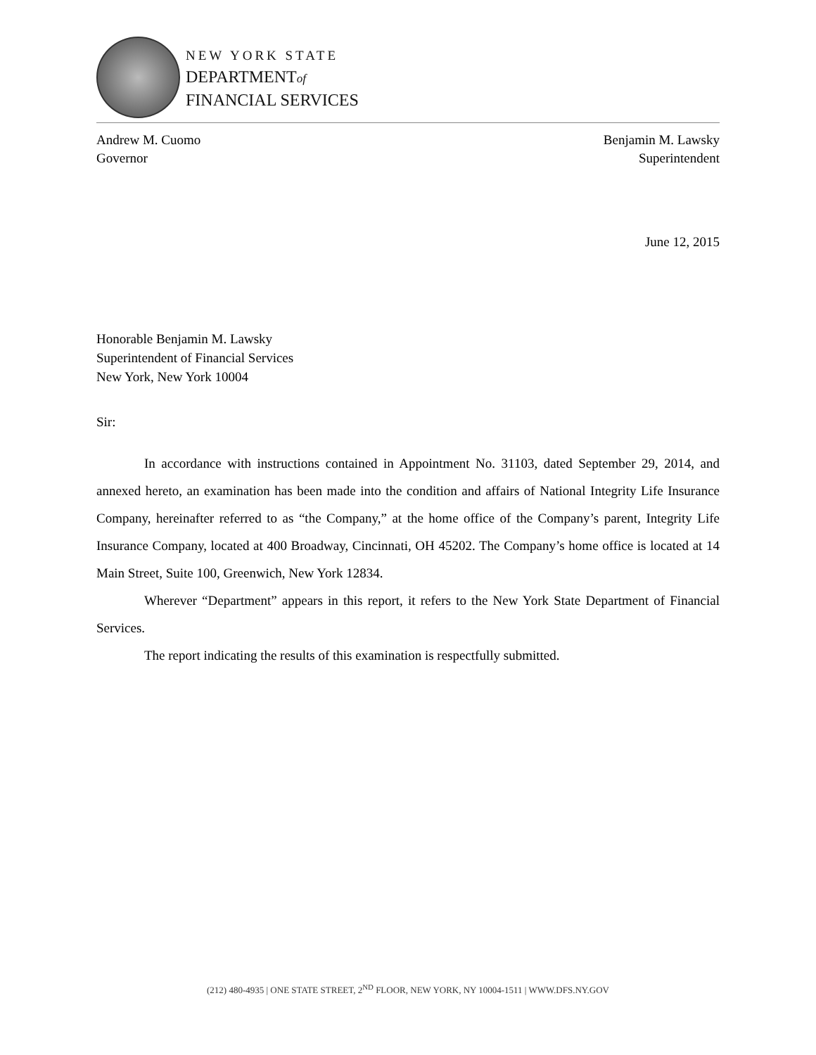NEW YORK STATE
DEPARTMENTof
FINANCIAL SERVICES
Andrew M. Cuomo
Governor
Benjamin M. Lawsky
Superintendent
June 12, 2015
Honorable Benjamin M. Lawsky
Superintendent of Financial Services
New York, New York 10004
Sir:
In accordance with instructions contained in Appointment No. 31103, dated September 29, 2014, and annexed hereto, an examination has been made into the condition and affairs of National Integrity Life Insurance Company, hereinafter referred to as “the Company,” at the home office of the Company’s parent, Integrity Life Insurance Company, located at 400 Broadway, Cincinnati, OH 45202. The Company’s home office is located at 14 Main Street, Suite 100, Greenwich, New York 12834.
Wherever “Department” appears in this report, it refers to the New York State Department of Financial Services.
The report indicating the results of this examination is respectfully submitted.
(212) 480-4935 | ONE STATE STREET, 2<sup>ND</sup> FLOOR, NEW YORK, NY 10004-1511 | WWW.DFS.NY.GOV